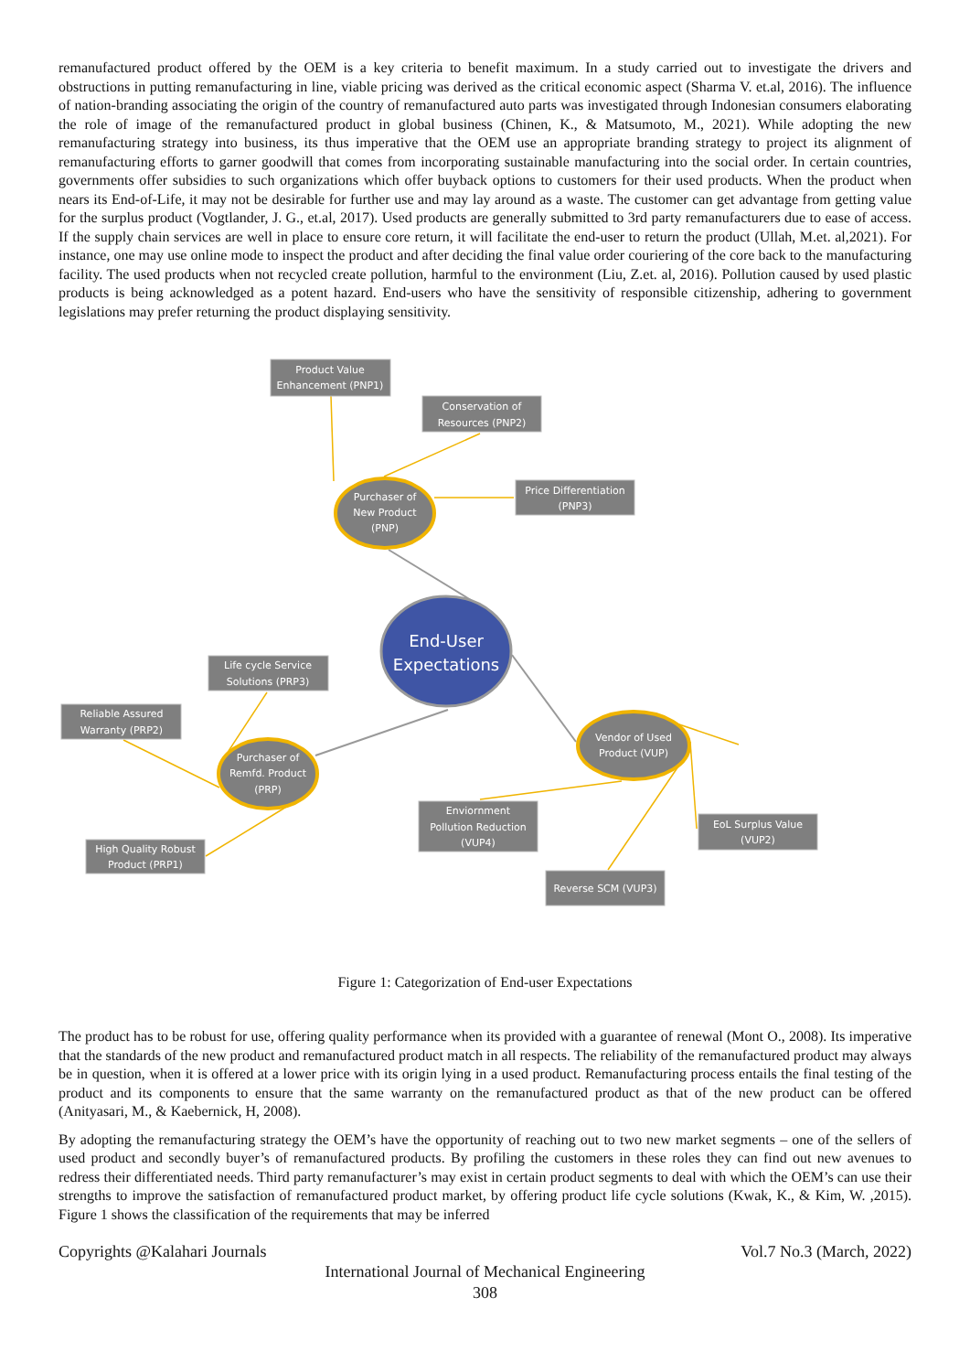remanufactured product offered by the OEM is a key criteria to benefit maximum. In a study carried out to investigate the drivers and obstructions in putting remanufacturing in line, viable pricing was derived as the critical economic aspect (Sharma V. et.al, 2016). The influence of nation-branding associating the origin of the country of remanufactured auto parts was investigated through Indonesian consumers elaborating the role of image of the remanufactured product in global business (Chinen, K., & Matsumoto, M., 2021). While adopting the new remanufacturing strategy into business, its thus imperative that the OEM use an appropriate branding strategy to project its alignment of remanufacturing efforts to garner goodwill that comes from incorporating sustainable manufacturing into the social order. In certain countries, governments offer subsidies to such organizations which offer buyback options to customers for their used products. When the product when nears its End-of-Life, it may not be desirable for further use and may lay around as a waste. The customer can get advantage from getting value for the surplus product (Vogtlander, J. G., et.al, 2017). Used products are generally submitted to 3rd party remanufacturers due to ease of access. If the supply chain services are well in place to ensure core return, it will facilitate the end-user to return the product (Ullah, M.et. al,2021). For instance, one may use online mode to inspect the product and after deciding the final value order couriering of the core back to the manufacturing facility. The used products when not recycled create pollution, harmful to the environment (Liu, Z.et. al, 2016). Pollution caused by used plastic products is being acknowledged as a potent hazard. End-users who have the sensitivity of responsible citizenship, adhering to government legislations may prefer returning the product displaying sensitivity.
Product Value
Enhancement (PNP1)
Conservation of
Resources (PNP2)
Price Differentiation
(PNP3)
Purchaser of
New Product
(PNP)
End-User
Expectations
Life cycle Service
Solutions (PRP3)
Reliable Assured
Warranty (PRP2)
Purchaser of
Remfd. Product
(PRP)
Vendor of Used
Product (VUP)
High Quality Robust
Product (PRP1)
Enviornment
Pollution Reduction
(VUP4)
EoL Surplus Value
(VUP2)
Reverse SCM (VUP3)
Figure 1: Categorization of End-user Expectations
The product has to be robust for use, offering quality performance when its provided with a guarantee of renewal (Mont O., 2008). Its imperative that the standards of the new product and remanufactured product match in all respects. The reliability of the remanufactured product may always be in question, when it is offered at a lower price with its origin lying in a used product. Remanufacturing process entails the final testing of the product and its components to ensure that the same warranty on the remanufactured product as that of the new product can be offered (Anityasari, M., & Kaebernick, H, 2008).
By adopting the remanufacturing strategy the OEM’s have the opportunity of reaching out to two new market segments – one of the sellers of used product and secondly buyer’s of remanufactured products. By profiling the customers in these roles they can find out new avenues to redress their differentiated needs. Third party remanufacturer’s may exist in certain product segments to deal with which the OEM’s can use their strengths to improve the satisfaction of remanufactured product market, by offering product life cycle solutions (Kwak, K., & Kim, W. ,2015). Figure 1 shows the classification of the requirements that may be inferred
Copyrights @Kalahari Journals Vol.7 No.3 (March, 2022)
International Journal of Mechanical Engineering
308